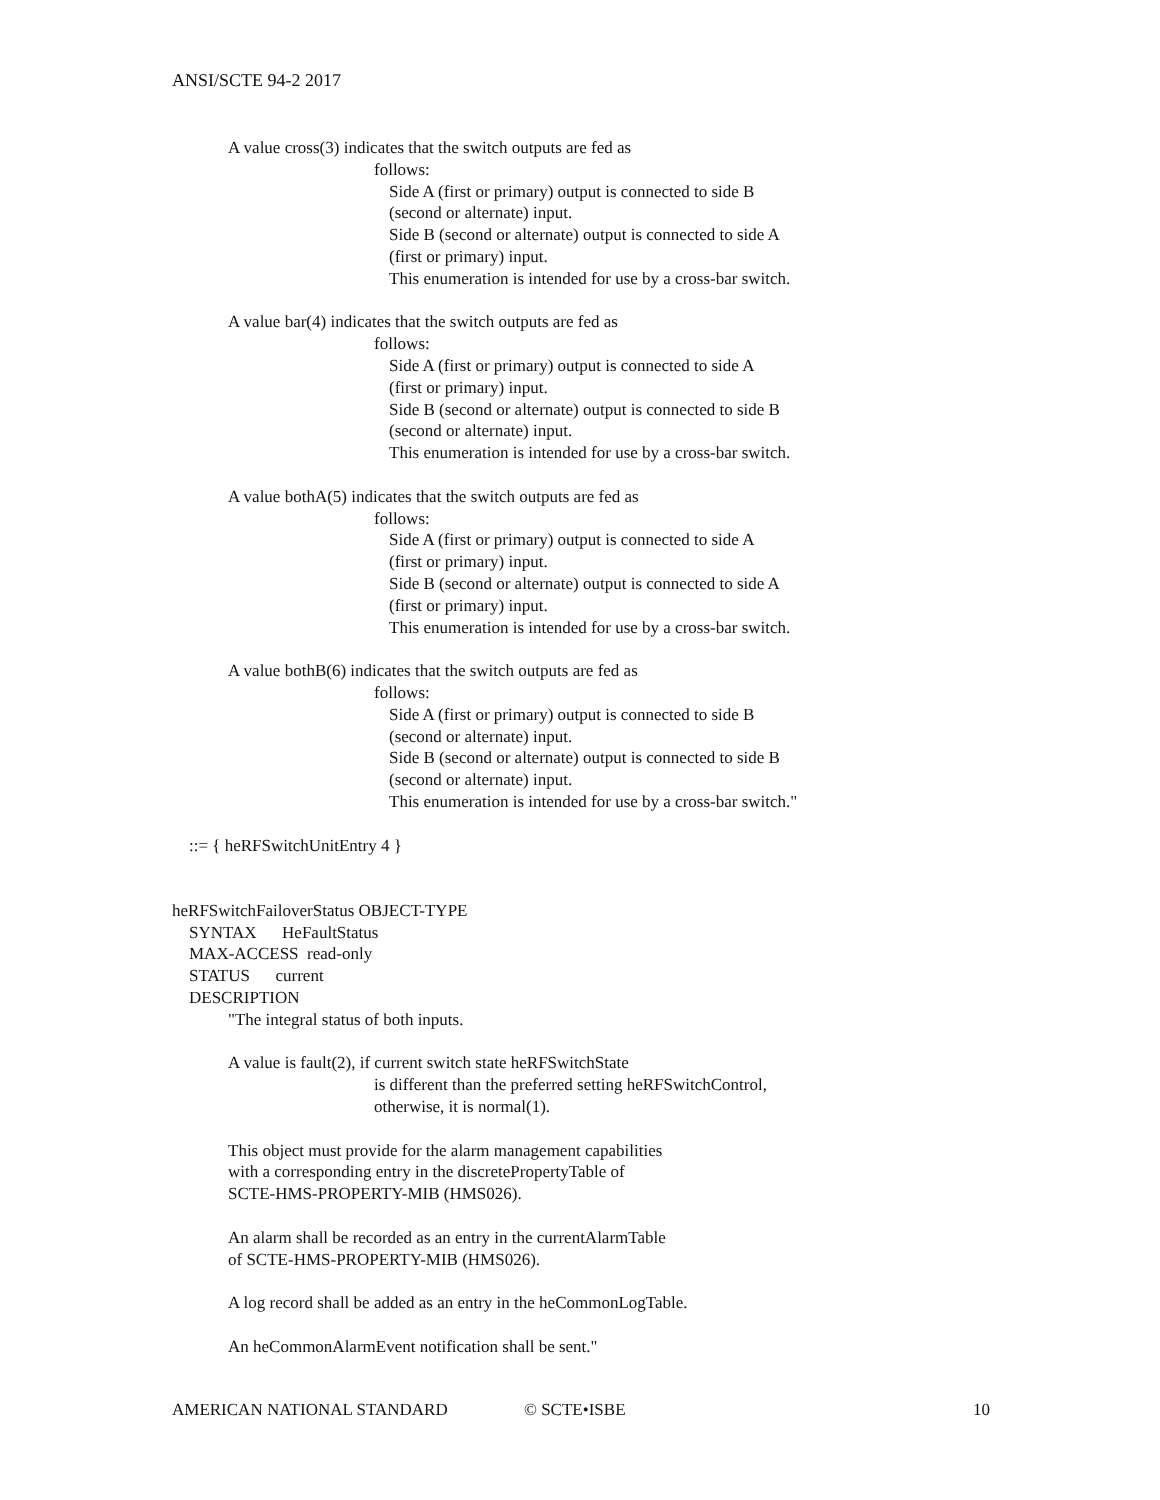ANSI/SCTE 94-2 2017
A value cross(3) indicates that the switch outputs are fed as
follows:
Side A (first or primary) output is connected to side B
(second or alternate) input.
Side B (second or alternate) output is connected to side A
(first or primary) input.
This enumeration is intended for use by a cross-bar switch.
A value bar(4) indicates that the switch outputs are fed as
follows:
Side A (first or primary) output is connected to side A
(first or primary) input.
Side B (second or alternate) output is connected to side B
(second or alternate) input.
This enumeration is intended for use by a cross-bar switch.
A value bothA(5) indicates that the switch outputs are fed as
follows:
Side A (first or primary) output is connected to side A
(first or primary) input.
Side B (second or alternate) output is connected to side A
(first or primary) input.
This enumeration is intended for use by a cross-bar switch.
A value bothB(6) indicates that the switch outputs are fed as
follows:
Side A (first or primary) output is connected to side B
(second or alternate) input.
Side B (second or alternate) output is connected to side B
(second or alternate) input.
This enumeration is intended for use by a cross-bar switch."
::= { heRFSwitchUnitEntry 4 }
heRFSwitchFailoverStatus OBJECT-TYPE
SYNTAX HeFaultStatus
MAX-ACCESS read-only
STATUS current
DESCRIPTION
"The integral status of both inputs.
A value is fault(2), if current switch state heRFSwitchState
is different than the preferred setting heRFSwitchControl,
otherwise, it is normal(1).
This object must provide for the alarm management capabilities
with a corresponding entry in the discretePropertyTable of
SCTE-HMS-PROPERTY-MIB (HMS026).
An alarm shall be recorded as an entry in the currentAlarmTable
of SCTE-HMS-PROPERTY-MIB (HMS026).
A log record shall be added as an entry in the heCommonLogTable.
An heCommonAlarmEvent notification shall be sent."
AMERICAN NATIONAL STANDARD © SCTE•ISBE 10